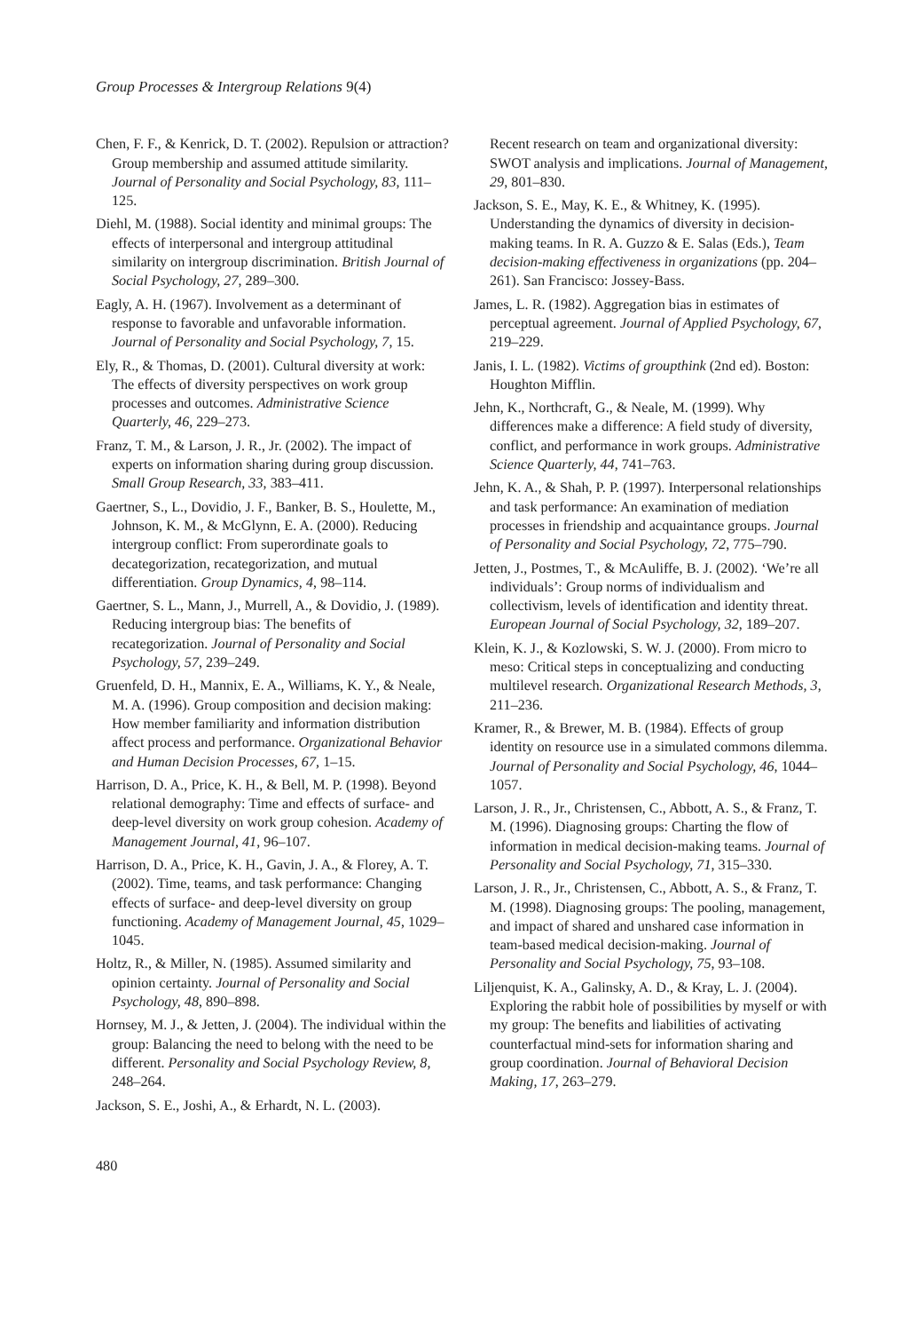Group Processes & Intergroup Relations 9(4)
Chen, F. F., & Kenrick, D. T. (2002). Repulsion or attraction? Group membership and assumed attitude similarity. Journal of Personality and Social Psychology, 83, 111–125.
Diehl, M. (1988). Social identity and minimal groups: The effects of interpersonal and intergroup attitudinal similarity on intergroup discrimination. British Journal of Social Psychology, 27, 289–300.
Eagly, A. H. (1967). Involvement as a determinant of response to favorable and unfavorable information. Journal of Personality and Social Psychology, 7, 15.
Ely, R., & Thomas, D. (2001). Cultural diversity at work: The effects of diversity perspectives on work group processes and outcomes. Administrative Science Quarterly, 46, 229–273.
Franz, T. M., & Larson, J. R., Jr. (2002). The impact of experts on information sharing during group discussion. Small Group Research, 33, 383–411.
Gaertner, S., L., Dovidio, J. F., Banker, B. S., Houlette, M., Johnson, K. M., & McGlynn, E. A. (2000). Reducing intergroup conflict: From superordinate goals to decategorization, recategorization, and mutual differentiation. Group Dynamics, 4, 98–114.
Gaertner, S. L., Mann, J., Murrell, A., & Dovidio, J. (1989). Reducing intergroup bias: The benefits of recategorization. Journal of Personality and Social Psychology, 57, 239–249.
Gruenfeld, D. H., Mannix, E. A., Williams, K. Y., & Neale, M. A. (1996). Group composition and decision making: How member familiarity and information distribution affect process and performance. Organizational Behavior and Human Decision Processes, 67, 1–15.
Harrison, D. A., Price, K. H., & Bell, M. P. (1998). Beyond relational demography: Time and effects of surface- and deep-level diversity on work group cohesion. Academy of Management Journal, 41, 96–107.
Harrison, D. A., Price, K. H., Gavin, J. A., & Florey, A. T. (2002). Time, teams, and task performance: Changing effects of surface- and deep-level diversity on group functioning. Academy of Management Journal, 45, 1029–1045.
Holtz, R., & Miller, N. (1985). Assumed similarity and opinion certainty. Journal of Personality and Social Psychology, 48, 890–898.
Hornsey, M. J., & Jetten, J. (2004). The individual within the group: Balancing the need to belong with the need to be different. Personality and Social Psychology Review, 8, 248–264.
Jackson, S. E., Joshi, A., & Erhardt, N. L. (2003).
Recent research on team and organizational diversity: SWOT analysis and implications. Journal of Management, 29, 801–830.
Jackson, S. E., May, K. E., & Whitney, K. (1995). Understanding the dynamics of diversity in decision-making teams. In R. A. Guzzo & E. Salas (Eds.), Team decision-making effectiveness in organizations (pp. 204–261). San Francisco: Jossey-Bass.
James, L. R. (1982). Aggregation bias in estimates of perceptual agreement. Journal of Applied Psychology, 67, 219–229.
Janis, I. L. (1982). Victims of groupthink (2nd ed). Boston: Houghton Mifflin.
Jehn, K., Northcraft, G., & Neale, M. (1999). Why differences make a difference: A field study of diversity, conflict, and performance in work groups. Administrative Science Quarterly, 44, 741–763.
Jehn, K. A., & Shah, P. P. (1997). Interpersonal relationships and task performance: An examination of mediation processes in friendship and acquaintance groups. Journal of Personality and Social Psychology, 72, 775–790.
Jetten, J., Postmes, T., & McAuliffe, B. J. (2002). ‘We’re all individuals’: Group norms of individualism and collectivism, levels of identification and identity threat. European Journal of Social Psychology, 32, 189–207.
Klein, K. J., & Kozlowski, S. W. J. (2000). From micro to meso: Critical steps in conceptualizing and conducting multilevel research. Organizational Research Methods, 3, 211–236.
Kramer, R., & Brewer, M. B. (1984). Effects of group identity on resource use in a simulated commons dilemma. Journal of Personality and Social Psychology, 46, 1044–1057.
Larson, J. R., Jr., Christensen, C., Abbott, A. S., & Franz, T. M. (1996). Diagnosing groups: Charting the flow of information in medical decision-making teams. Journal of Personality and Social Psychology, 71, 315–330.
Larson, J. R., Jr., Christensen, C., Abbott, A. S., & Franz, T. M. (1998). Diagnosing groups: The pooling, management, and impact of shared and unshared case information in team-based medical decision-making. Journal of Personality and Social Psychology, 75, 93–108.
Liljenquist, K. A., Galinsky, A. D., & Kray, L. J. (2004). Exploring the rabbit hole of possibilities by myself or with my group: The benefits and liabilities of activating counterfactual mind-sets for information sharing and group coordination. Journal of Behavioral Decision Making, 17, 263–279.
480